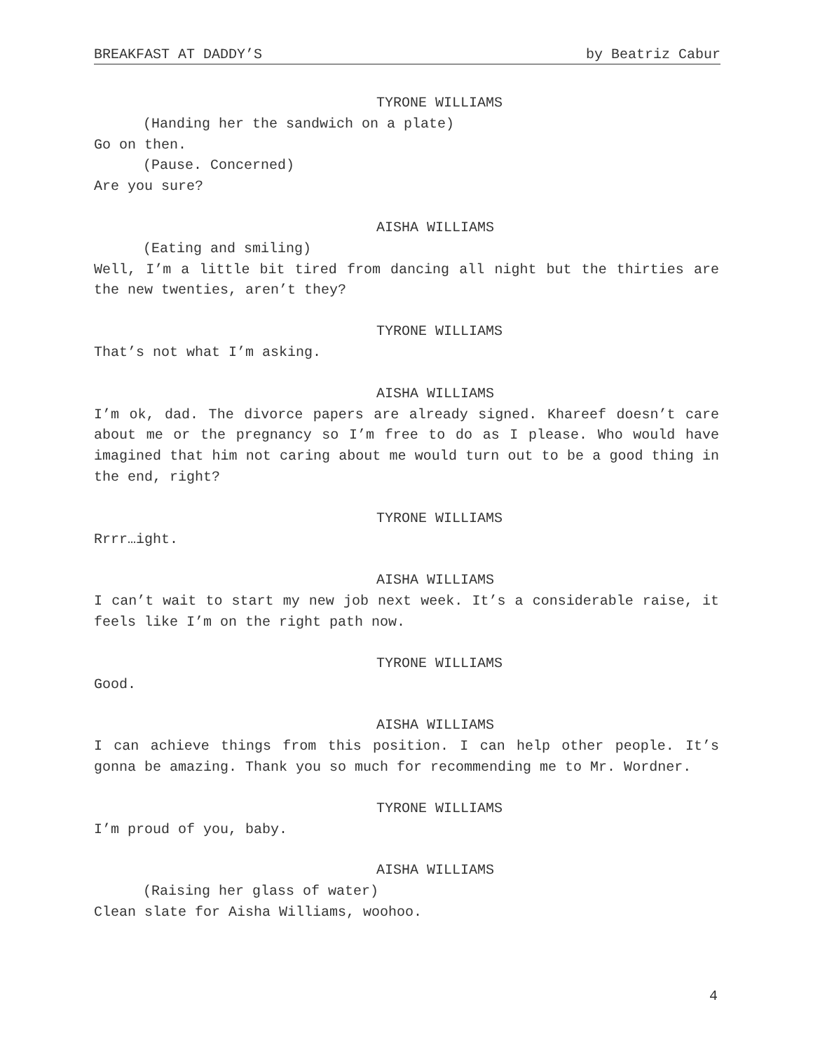BREAKFAST AT DADDY’S by Beatriz Cabur
TYRONE WILLIAMS
(Handing her the sandwich on a plate)
Go on then.
(Pause. Concerned)
Are you sure?
AISHA WILLIAMS
(Eating and smiling)
Well, I’m a little bit tired from dancing all night but the thirties are the new twenties, aren’t they?
TYRONE WILLIAMS
That’s not what I’m asking.
AISHA WILLIAMS
I’m ok, dad. The divorce papers are already signed. Khareef doesn’t care about me or the pregnancy so I’m free to do as I please. Who would have imagined that him not caring about me would turn out to be a good thing in the end, right?
TYRONE WILLIAMS
Rrrr…ight.
AISHA WILLIAMS
I can’t wait to start my new job next week. It’s a considerable raise, it feels like I’m on the right path now.
TYRONE WILLIAMS
Good.
AISHA WILLIAMS
I can achieve things from this position. I can help other people. It’s gonna be amazing. Thank you so much for recommending me to Mr. Wordner.
TYRONE WILLIAMS
I’m proud of you, baby.
AISHA WILLIAMS
(Raising her glass of water)
Clean slate for Aisha Williams, woohoo.
4